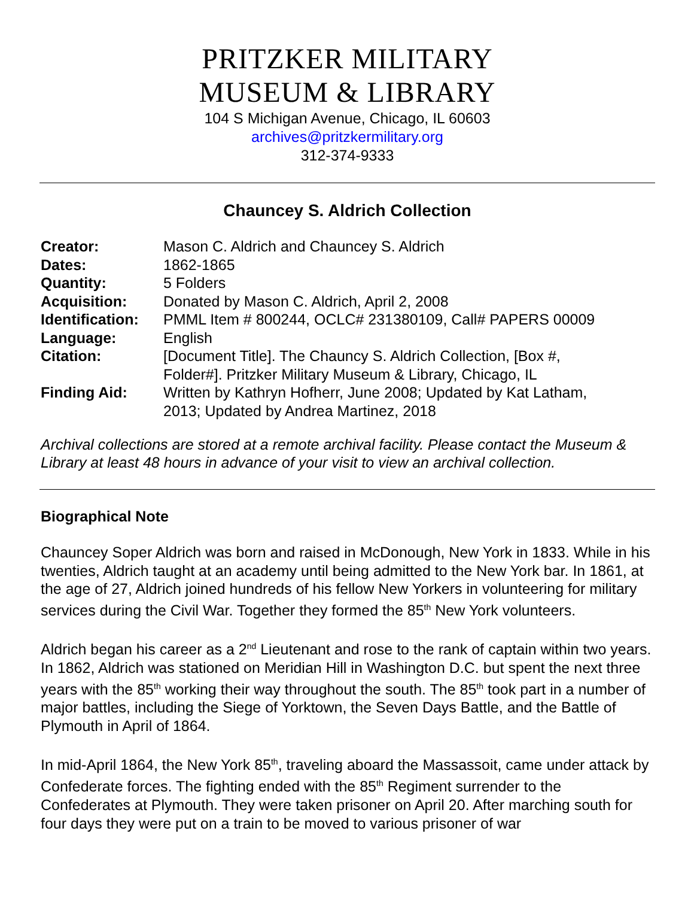PRITZKER MILITARY
MUSEUM & LIBRARY
104 S Michigan Avenue, Chicago, IL 60603
archives@pritzkermilitary.org
312-374-9333
Chauncey S. Aldrich Collection
| Creator: | Mason C. Aldrich and Chauncey S. Aldrich |
| Dates: | 1862-1865 |
| Quantity: | 5 Folders |
| Acquisition: | Donated by Mason C. Aldrich, April 2, 2008 |
| Identification: | PMML Item # 800244, OCLC# 231380109, Call# PAPERS 00009 |
| Language: | English |
| Citation: | [Document Title]. The Chauncy S. Aldrich Collection, [Box #, Folder#]. Pritzker Military Museum & Library, Chicago, IL |
| Finding Aid: | Written by Kathryn Hofherr, June 2008; Updated by Kat Latham, 2013; Updated by Andrea Martinez, 2018 |
Archival collections are stored at a remote archival facility. Please contact the Museum & Library at least 48 hours in advance of your visit to view an archival collection.
Biographical Note
Chauncey Soper Aldrich was born and raised in McDonough, New York in 1833. While in his twenties, Aldrich taught at an academy until being admitted to the New York bar. In 1861, at the age of 27, Aldrich joined hundreds of his fellow New Yorkers in volunteering for military services during the Civil War. Together they formed the 85<sup>th</sup> New York volunteers.
Aldrich began his career as a 2<sup>nd</sup> Lieutenant and rose to the rank of captain within two years. In 1862, Aldrich was stationed on Meridian Hill in Washington D.C. but spent the next three years with the 85<sup>th</sup> working their way throughout the south. The 85<sup>th</sup> took part in a number of major battles, including the Siege of Yorktown, the Seven Days Battle, and the Battle of Plymouth in April of 1864.
In mid-April 1864, the New York 85<sup>th</sup>, traveling aboard the Massassoit, came under attack by Confederate forces. The fighting ended with the 85<sup>th</sup> Regiment surrender to the Confederates at Plymouth. They were taken prisoner on April 20. After marching south for four days they were put on a train to be moved to various prisoner of war